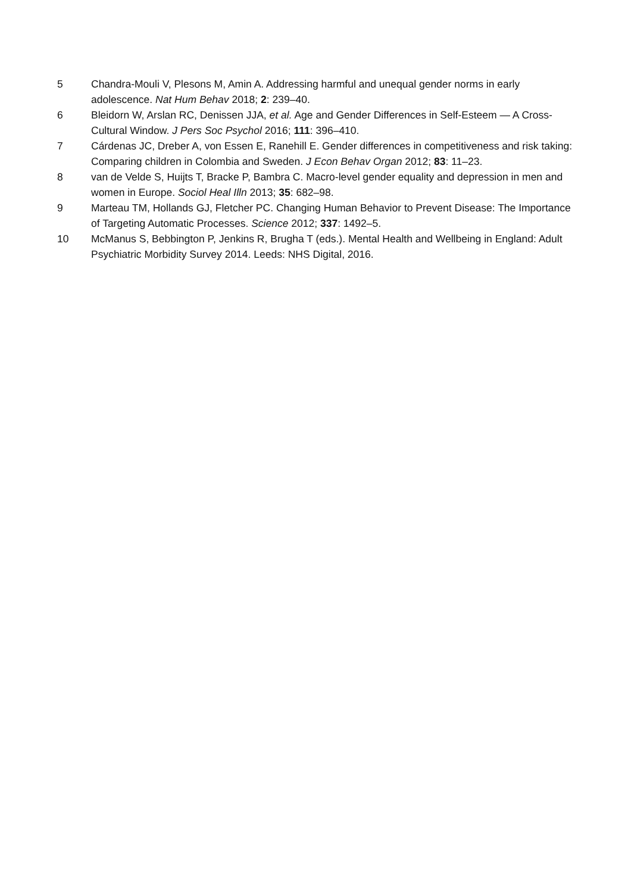5 Chandra-Mouli V, Plesons M, Amin A. Addressing harmful and unequal gender norms in early adolescence. Nat Hum Behav 2018; 2: 239–40.
6 Bleidorn W, Arslan RC, Denissen JJA, et al. Age and Gender Differences in Self-Esteem — A Cross-Cultural Window. J Pers Soc Psychol 2016; 111: 396–410.
7 Cárdenas JC, Dreber A, von Essen E, Ranehill E. Gender differences in competitiveness and risk taking: Comparing children in Colombia and Sweden. J Econ Behav Organ 2012; 83: 11–23.
8 van de Velde S, Huijts T, Bracke P, Bambra C. Macro-level gender equality and depression in men and women in Europe. Sociol Heal Illn 2013; 35: 682–98.
9 Marteau TM, Hollands GJ, Fletcher PC. Changing Human Behavior to Prevent Disease: The Importance of Targeting Automatic Processes. Science 2012; 337: 1492–5.
10 McManus S, Bebbington P, Jenkins R, Brugha T (eds.). Mental Health and Wellbeing in England: Adult Psychiatric Morbidity Survey 2014. Leeds: NHS Digital, 2016.